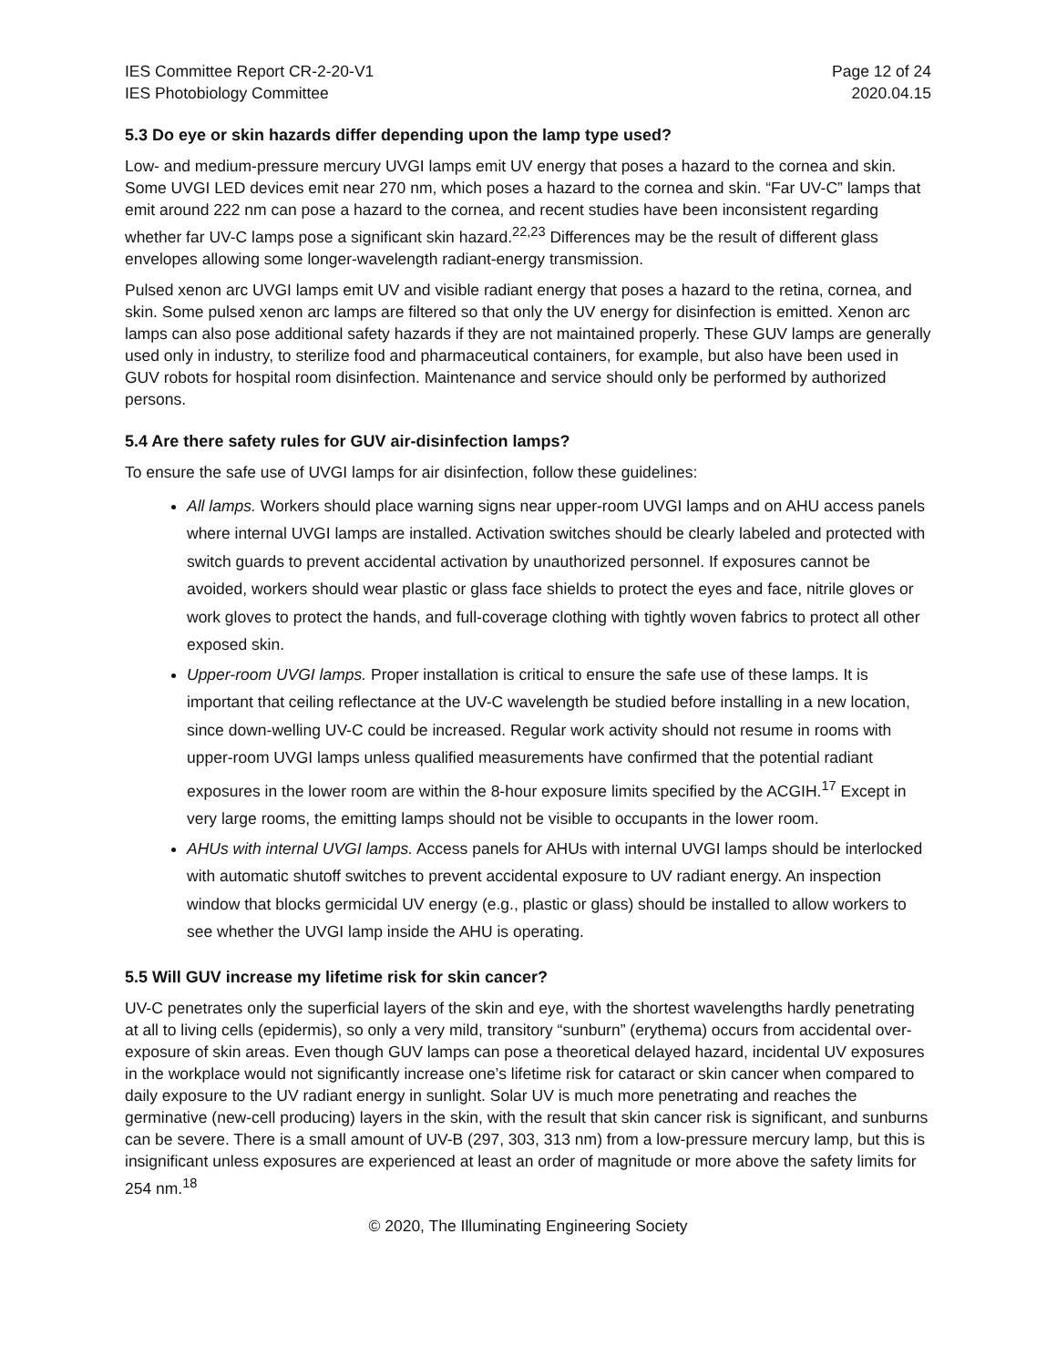IES Committee Report CR-2-20-V1
IES Photobiology Committee
Page 12 of 24
2020.04.15
5.3 Do eye or skin hazards differ depending upon the lamp type used?
Low- and medium-pressure mercury UVGI lamps emit UV energy that poses a hazard to the cornea and skin. Some UVGI LED devices emit near 270 nm, which poses a hazard to the cornea and skin. “Far UV-C” lamps that emit around 222 nm can pose a hazard to the cornea, and recent studies have been inconsistent regarding whether far UV-C lamps pose a significant skin hazard.<sup>22,23</sup> Differences may be the result of different glass envelopes allowing some longer-wavelength radiant-energy transmission.
Pulsed xenon arc UVGI lamps emit UV and visible radiant energy that poses a hazard to the retina, cornea, and skin. Some pulsed xenon arc lamps are filtered so that only the UV energy for disinfection is emitted. Xenon arc lamps can also pose additional safety hazards if they are not maintained properly. These GUV lamps are generally used only in industry, to sterilize food and pharmaceutical containers, for example, but also have been used in GUV robots for hospital room disinfection. Maintenance and service should only be performed by authorized persons.
5.4 Are there safety rules for GUV air-disinfection lamps?
To ensure the safe use of UVGI lamps for air disinfection, follow these guidelines:
All lamps. Workers should place warning signs near upper-room UVGI lamps and on AHU access panels where internal UVGI lamps are installed. Activation switches should be clearly labeled and protected with switch guards to prevent accidental activation by unauthorized personnel. If exposures cannot be avoided, workers should wear plastic or glass face shields to protect the eyes and face, nitrile gloves or work gloves to protect the hands, and full-coverage clothing with tightly woven fabrics to protect all other exposed skin.
Upper-room UVGI lamps. Proper installation is critical to ensure the safe use of these lamps. It is important that ceiling reflectance at the UV-C wavelength be studied before installing in a new location, since down-welling UV-C could be increased. Regular work activity should not resume in rooms with upper-room UVGI lamps unless qualified measurements have confirmed that the potential radiant exposures in the lower room are within the 8-hour exposure limits specified by the ACGIH.<sup>17</sup> Except in very large rooms, the emitting lamps should not be visible to occupants in the lower room.
AHUs with internal UVGI lamps. Access panels for AHUs with internal UVGI lamps should be interlocked with automatic shutoff switches to prevent accidental exposure to UV radiant energy. An inspection window that blocks germicidal UV energy (e.g., plastic or glass) should be installed to allow workers to see whether the UVGI lamp inside the AHU is operating.
5.5 Will GUV increase my lifetime risk for skin cancer?
UV-C penetrates only the superficial layers of the skin and eye, with the shortest wavelengths hardly penetrating at all to living cells (epidermis), so only a very mild, transitory “sunburn” (erythema) occurs from accidental over-exposure of skin areas. Even though GUV lamps can pose a theoretical delayed hazard, incidental UV exposures in the workplace would not significantly increase one’s lifetime risk for cataract or skin cancer when compared to daily exposure to the UV radiant energy in sunlight. Solar UV is much more penetrating and reaches the germinative (new-cell producing) layers in the skin, with the result that skin cancer risk is significant, and sunburns can be severe. There is a small amount of UV-B (297, 303, 313 nm) from a low-pressure mercury lamp, but this is insignificant unless exposures are experienced at least an order of magnitude or more above the safety limits for 254 nm.<sup>18</sup>
© 2020, The Illuminating Engineering Society